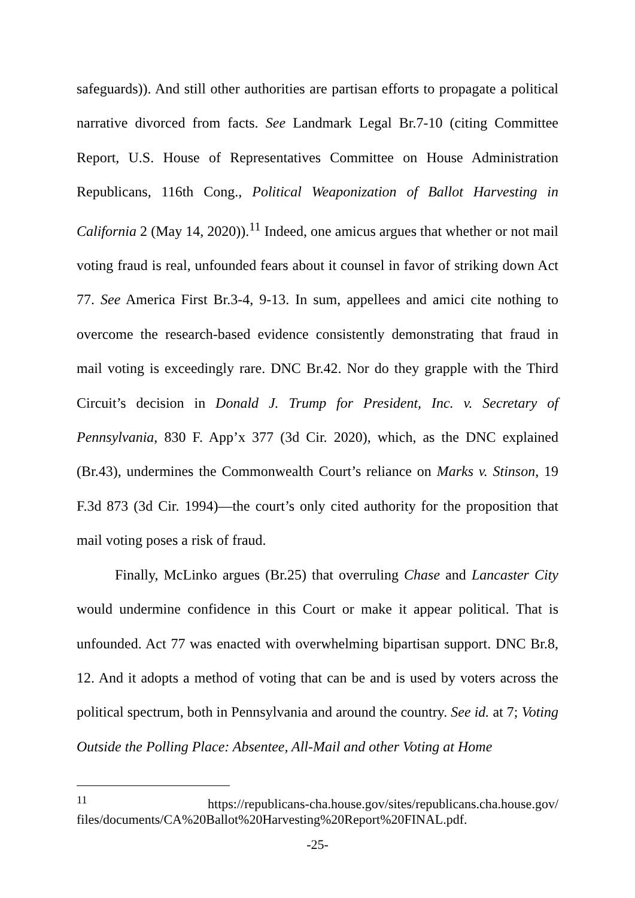safeguards)). And still other authorities are partisan efforts to propagate a political narrative divorced from facts. See Landmark Legal Br.7-10 (citing Committee Report, U.S. House of Representatives Committee on House Administration Republicans, 116th Cong., Political Weaponization of Ballot Harvesting in California 2 (May 14, 2020)).<sup>11</sup> Indeed, one amicus argues that whether or not mail voting fraud is real, unfounded fears about it counsel in favor of striking down Act 77. See America First Br.3-4, 9-13. In sum, appellees and amici cite nothing to overcome the research-based evidence consistently demonstrating that fraud in mail voting is exceedingly rare. DNC Br.42. Nor do they grapple with the Third Circuit’s decision in Donald J. Trump for President, Inc. v. Secretary of Pennsylvania, 830 F. App’x 377 (3d Cir. 2020), which, as the DNC explained (Br.43), undermines the Commonwealth Court’s reliance on Marks v. Stinson, 19 F.3d 873 (3d Cir. 1994)—the court’s only cited authority for the proposition that mail voting poses a risk of fraud.
Finally, McLinko argues (Br.25) that overruling Chase and Lancaster City would undermine confidence in this Court or make it appear political. That is unfounded. Act 77 was enacted with overwhelming bipartisan support. DNC Br.8, 12. And it adopts a method of voting that can be and is used by voters across the political spectrum, both in Pennsylvania and around the country. See id. at 7; Voting Outside the Polling Place: Absentee, All-Mail and other Voting at Home
<sup>11</sup> https://republicans-cha.house.gov/sites/republicans.cha.house.gov/ files/documents/CA%20Ballot%20Harvesting%20Report%20FINAL.pdf.
-25-